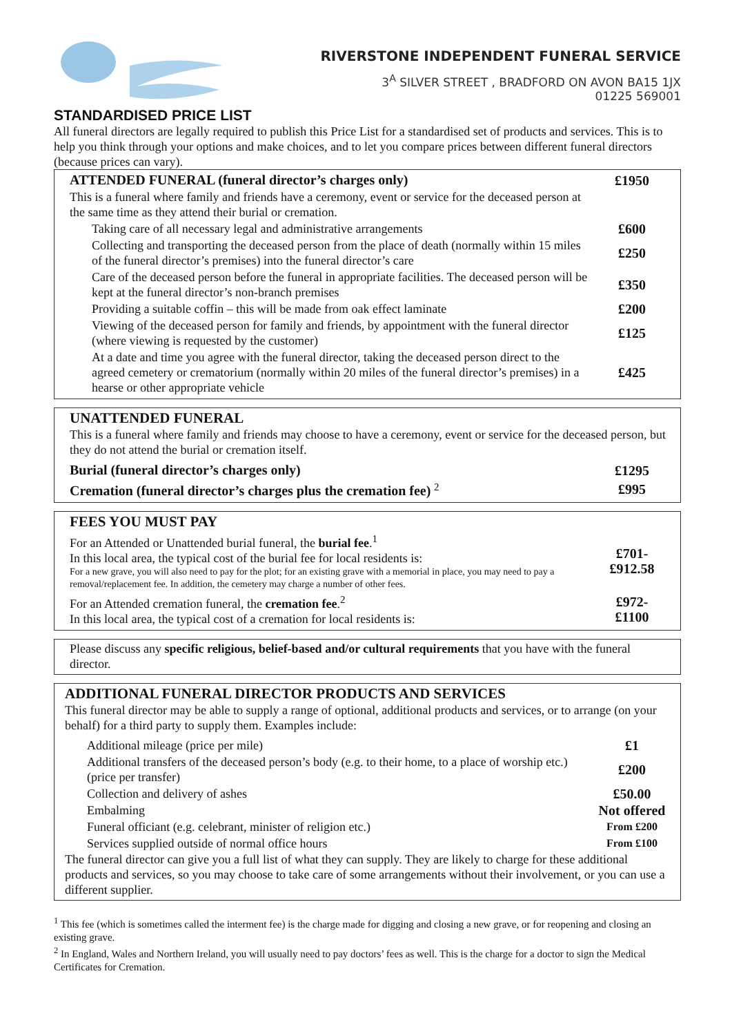RIVERSTONE INDEPENDENT FUNERAL SERVICE
3<sup>A</sup> SILVER STREET , BRADFORD ON AVON BA15 1JX
01225 569001
STANDARDISED PRICE LIST
All funeral directors are legally required to publish this Price List for a standardised set of products and services. This is to help you think through your options and make choices, and to let you compare prices between different funeral directors (because prices can vary).
| ATTENDED FUNERAL (funeral director’s charges only) | £1950 |
| This is a funeral where family and friends have a ceremony, event or service for the deceased person at the same time as they attend their burial or cremation. | |
| Taking care of all necessary legal and administrative arrangements | £600 |
| Collecting and transporting the deceased person from the place of death (normally within 15 miles of the funeral director’s premises) into the funeral director’s care | £250 |
| Care of the deceased person before the funeral in appropriate facilities. The deceased person will be kept at the funeral director’s non-branch premises | £350 |
| Providing a suitable coffin – this will be made from oak effect laminate | £200 |
| Viewing of the deceased person for family and friends, by appointment with the funeral director (where viewing is requested by the customer) | £125 |
| At a date and time you agree with the funeral director, taking the deceased person direct to the agreed cemetery or crematorium (normally within 20 miles of the funeral director’s premises) in a hearse or other appropriate vehicle | £425 |
UNATTENDED FUNERAL
This is a funeral where family and friends may choose to have a ceremony, event or service for the deceased person, but they do not attend the burial or cremation itself.
| Burial (funeral director’s charges only) | £1295 |
| Cremation (funeral director’s charges plus the cremation fee) <sup>2</sup> | £995 |
FEES YOU MUST PAY
| For an Attended or Unattended burial funeral, the burial fee .<sup>1</sup> In this local area, the typical cost of the burial fee for local residents is: For a new grave, you will also need to pay for the plot; for an existing grave with a memorial in place, you may need to pay a removal/replacement fee. In addition, the cemetery may charge a number of other fees. | £701- £912.58 |
| For an Attended cremation funeral, the cremation fee .<sup>2</sup> In this local area, the typical cost of a cremation for local residents is: | £972- £1100 |
Please discuss any specific religious, belief-based and/or cultural requirements that you have with the funeral director.
ADDITIONAL FUNERAL DIRECTOR PRODUCTS AND SERVICES
This funeral director may be able to supply a range of optional, additional products and services, or to arrange (on your behalf) for a third party to supply them. Examples include:
| Additional mileage (price per mile) | £1 |
| Additional transfers of the deceased person’s body (e.g. to their home, to a place of worship etc.) (price per transfer) | £200 |
| Collection and delivery of ashes | £50.00 |
| Embalming | Not offered |
| Funeral officiant (e.g. celebrant, minister of religion etc.) | From £200 |
| Services supplied outside of normal office hours | From £100 |
The funeral director can give you a full list of what they can supply. They are likely to charge for these additional products and services, so you may choose to take care of some arrangements without their involvement, or you can use a different supplier.
<sup>1</sup> This fee (which is sometimes called the interment fee) is the charge made for digging and closing a new grave, or for reopening and closing an existing grave.
<sup>2</sup> In England, Wales and Northern Ireland, you will usually need to pay doctors’ fees as well. This is the charge for a doctor to sign the Medical Certificates for Cremation.